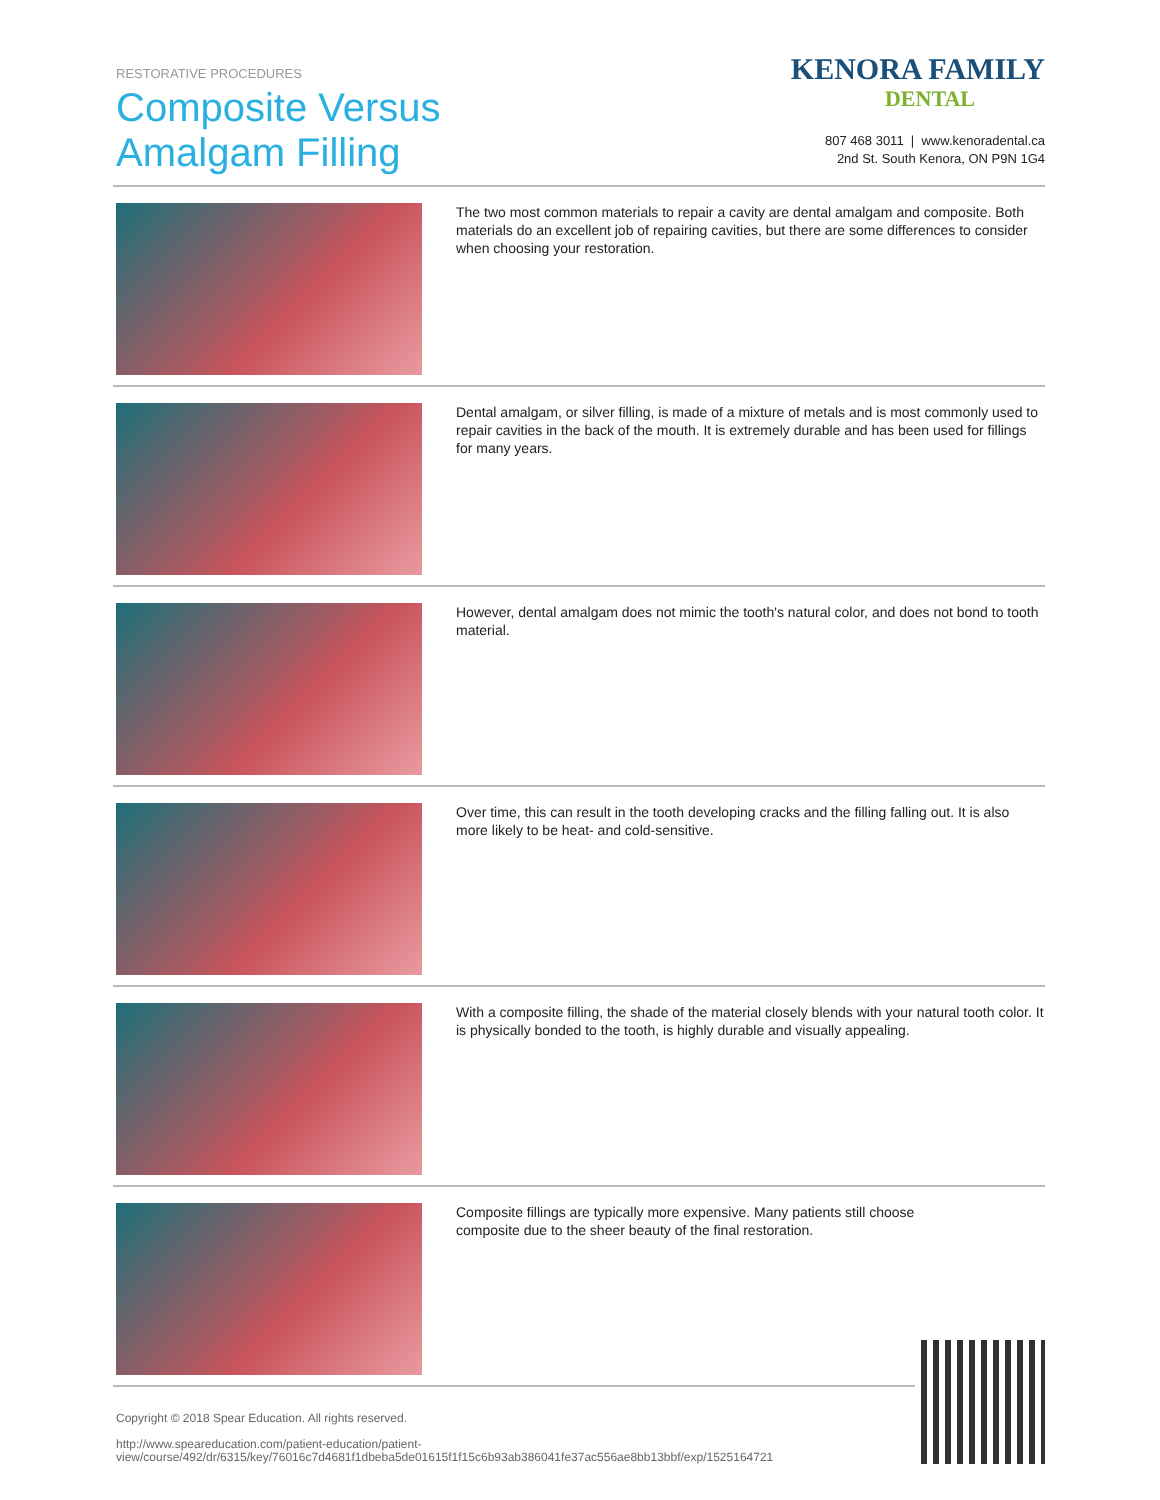RESTORATIVE PROCEDURES
Composite Versus
Amalgam Filling
KENORA FAMILY
DENTAL
807 468 3011 | www.kenoradental.ca
2nd St. South Kenora, ON P9N 1G4
The two most common materials to repair a cavity are dental amalgam and composite. Both materials do an excellent job of repairing cavities, but there are some differences to consider when choosing your restoration.
Dental amalgam, or silver filling, is made of a mixture of metals and is most commonly used to repair cavities in the back of the mouth. It is extremely durable and has been used for fillings for many years.
However, dental amalgam does not mimic the tooth's natural color, and does not bond to tooth material.
Over time, this can result in the tooth developing cracks and the filling falling out. It is also more likely to be heat- and cold-sensitive.
With a composite filling, the shade of the material closely blends with your natural tooth color. It is physically bonded to the tooth, is highly durable and visually appealing.
Composite fillings are typically more expensive. Many patients still choose composite due to the sheer beauty of the final restoration.
Copyright © 2018 Spear Education. All rights reserved.
http://www.speareducation.com/patient-education/patient-view/course/492/dr/6315/key/76016c7d4681f1dbeba5de01615f1f15c6b93ab386041fe37ac556ae8bb13bbf/exp/1525164721